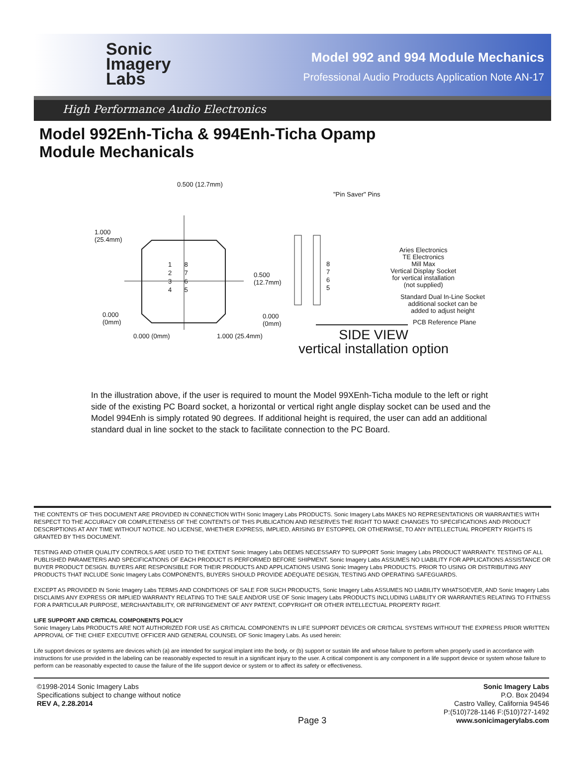Sonic
Imagery
Labs
Model 992 and 994 Module Mechanics
Professional Audio Products Application Note AN-17
High Performance Audio Electronics
Model 992Enh-Ticha & 994Enh-Ticha Opamp
Module Mechanicals
1.000
(25.4mm)
1 8
2 7
3 6
4 5
0.500 (12.7mm)
0.500
(12.7mm)
0.000
(0mm)
0.000
(0mm)
0.000 (0mm) 1.000 (25.4mm)
"Pin Saver" Pins
8
7
6
5
Aries Electronics
TE Electronics
Mill Max
Vertical Display Socket
for vertical installation
(not supplied)
Standard Dual In-Line Socket
additional socket can be
added to adjust height
PCB Reference Plane
SIDE VIEW
vertical installation option
In the illustration above, if the user is required to mount the Model 99XEnh-Ticha module to the left or right side of the existing PC Board socket, a horizontal or vertical right angle display socket can be used and the Model 994Enh is simply rotated 90 degrees. If additional height is required, the user can add an additional standard dual in line socket to the stack to facilitate connection to the PC Board.
THE CONTENTS OF THIS DOCUMENT ARE PROVIDED IN CONNECTION WITH Sonic Imagery Labs PRODUCTS. Sonic Imagery Labs MAKES NO REPRESENTATIONS OR WARRANTIES WITH RESPECT TO THE ACCURACY OR COMPLETENESS OF THE CONTENTS OF THIS PUBLICATION AND RESERVES THE RIGHT TO MAKE CHANGES TO SPECIFICATIONS AND PRODUCT DESCRIPTIONS AT ANY TIME WITHOUT NOTICE. NO LICENSE, WHETHER EXPRESS, IMPLIED, ARISING BY ESTOPPEL OR OTHERWISE, TO ANY INTELLECTUAL PROPERTY RIGHTS IS GRANTED BY THIS DOCUMENT.
TESTING AND OTHER QUALITY CONTROLS ARE USED TO THE EXTENT Sonic Imagery Labs DEEMS NECESSARY TO SUPPORT Sonic Imagery Labs PRODUCT WARRANTY. TESTING OF ALL PUBLISHED PARAMETERS AND SPECIFICATIONS OF EACH PRODUCT IS PERFORMED BEFORE SHIPMENT. Sonic Imagery Labs ASSUMES NO LIABILITY FOR APPLICATIONS ASSISTANCE OR BUYER PRODUCT DESIGN. BUYERS ARE RESPONSIBLE FOR THEIR PRODUCTS AND APPLICATIONS USING Sonic Imagery Labs PRODUCTS. PRIOR TO USING OR DISTRIBUTING ANY PRODUCTS THAT INCLUDE Sonic Imagery Labs COMPONENTS, BUYERS SHOULD PROVIDE ADEQUATE DESIGN, TESTING AND OPERATING SAFEGUARDS.
EXCEPT AS PROVIDED IN Sonic Imagery Labs TERMS AND CONDITIONS OF SALE FOR SUCH PRODUCTS, Sonic Imagery Labs ASSUMES NO LIABILITY WHATSOEVER, AND Sonic Imagery Labs DISCLAIMS ANY EXPRESS OR IMPLIED WARRANTY RELATING TO THE SALE AND/OR USE OF Sonic Imagery Labs PRODUCTS INCLUDING LIABILITY OR WARRANTIES RELATING TO FITNESS FOR A PARTICULAR PURPOSE, MERCHANTABILITY, OR INFRINGEMENT OF ANY PATENT, COPYRIGHT OR OTHER INTELLECTUAL PROPERTY RIGHT.
LIFE SUPPORT AND CRITICAL COMPONENTS POLICY
Sonic Imagery Labs PRODUCTS ARE NOT AUTHORIZED FOR USE AS CRITICAL COMPONENTS IN LIFE SUPPORT DEVICES OR CRITICAL SYSTEMS WITHOUT THE EXPRESS PRIOR WRITTEN APPROVAL OF THE CHIEF EXECUTIVE OFFICER AND GENERAL COUNSEL OF Sonic Imagery Labs. As used herein:
Life support devices or systems are devices which (a) are intended for surgical implant into the body, or (b) support or sustain life and whose failure to perform when properly used in accordance with instructions for use provided in the labeling can be reasonably expected to result in a significant injury to the user. A critical component is any component in a life support device or system whose failure to perform can be reasonably expected to cause the failure of the life support device or system or to affect its safety or effectiveness.
©1998-2014 Sonic Imagery Labs
Specifications subject to change without notice
REV A, 2.28.2014
Page 3
Sonic Imagery Labs
P.O. Box 20494
Castro Valley, California 94546
P:(510)728-1146 F:(510)727-1492
www.sonicimagerylabs.com